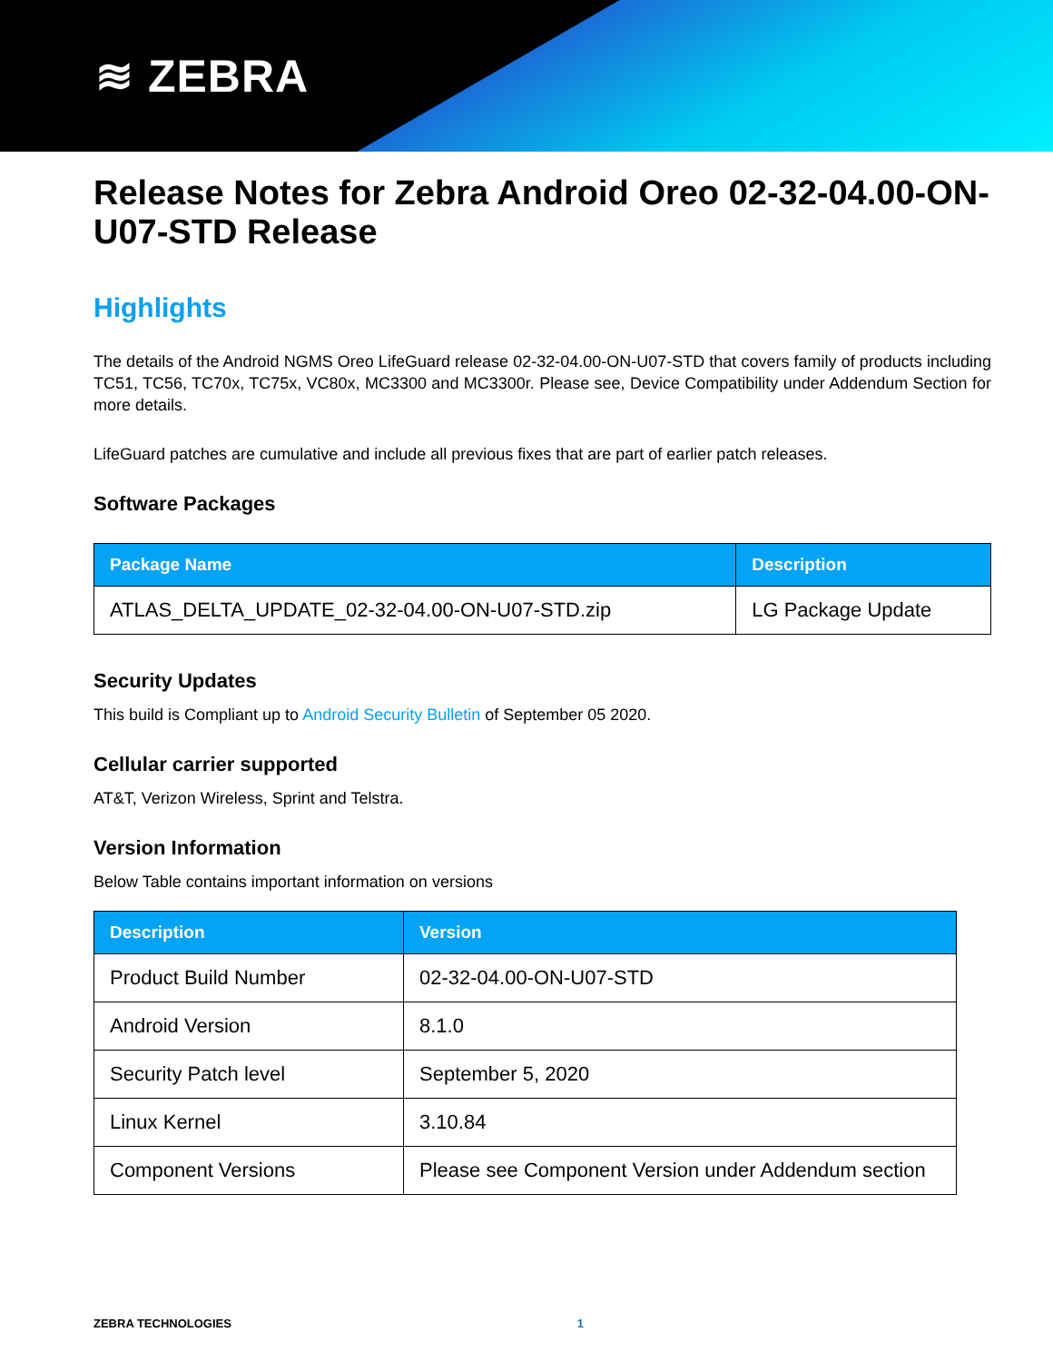≋ ZEBRA
Release Notes for Zebra Android Oreo 02-32-04.00-ON-U07-STD Release
Highlights
The details of the Android NGMS Oreo LifeGuard release 02-32-04.00-ON-U07-STD that covers family of products including TC51, TC56, TC70x, TC75x, VC80x, MC3300 and MC3300r. Please see, Device Compatibility under Addendum Section for more details.
LifeGuard patches are cumulative and include all previous fixes that are part of earlier patch releases.
Software Packages
| Package Name | Description |
| --- | --- |
| ATLAS_DELTA_UPDATE_02-32-04.00-ON-U07-STD.zip | LG Package Update |
Security Updates
This build is Compliant up to Android Security Bulletin of September 05 2020.
Cellular carrier supported
AT&T, Verizon Wireless, Sprint and Telstra.
Version Information
Below Table contains important information on versions
| Description | Version |
| --- | --- |
| Product Build Number | 02-32-04.00-ON-U07-STD |
| Android Version | 8.1.0 |
| Security Patch level | September 5, 2020 |
| Linux Kernel | 3.10.84 |
| Component Versions | Please see Component Version under Addendum section |
ZEBRA TECHNOLOGIES 1